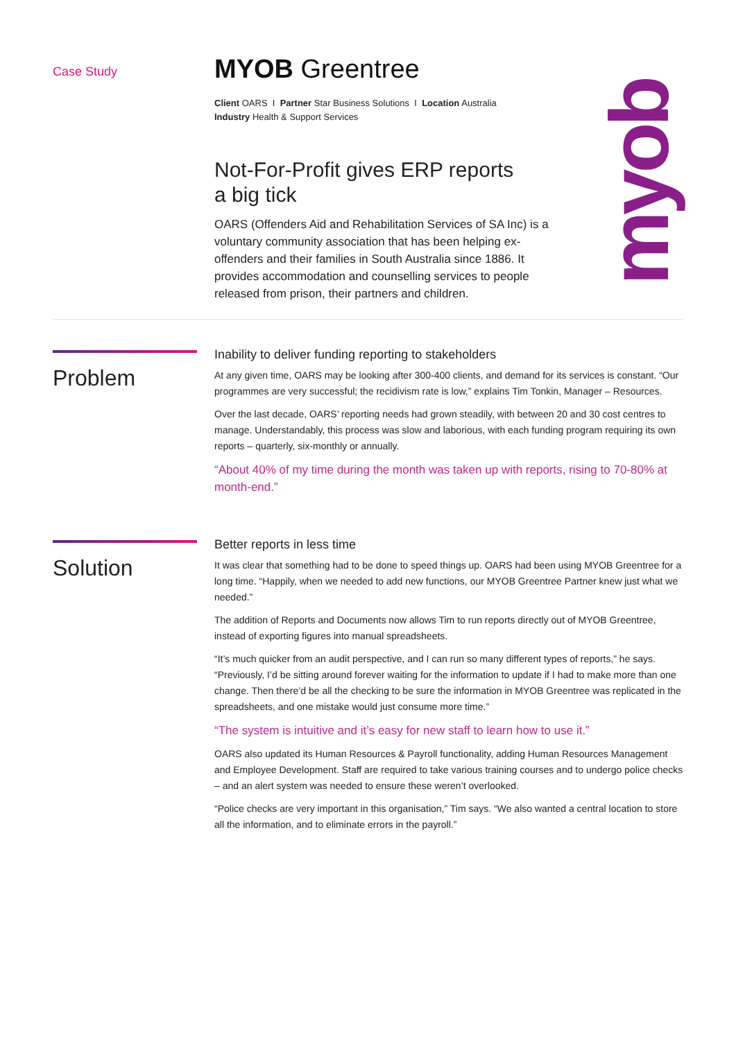myob
Case Study
MYOB Greentree
Client OARS I Partner Star Business Solutions I Location Australia
Industry Health & Support Services
Not-For-Profit gives ERP reports
a big tick
OARS (Offenders Aid and Rehabilitation Services of SA Inc) is a voluntary community association that has been helping ex-offenders and their families in South Australia since 1886. It provides accommodation and counselling services to people released from prison, their partners and children.
Problem
Inability to deliver funding reporting to stakeholders
At any given time, OARS may be looking after 300-400 clients, and demand for its services is constant. “Our programmes are very successful; the recidivism rate is low,” explains Tim Tonkin, Manager – Resources.
Over the last decade, OARS’ reporting needs had grown steadily, with between 20 and 30 cost centres to manage. Understandably, this process was slow and laborious, with each funding program requiring its own reports – quarterly, six-monthly or annually.
“About 40% of my time during the month was taken up with reports, rising to 70-80% at month-end.”
Solution
Better reports in less time
It was clear that something had to be done to speed things up. OARS had been using MYOB Greentree for a long time. “Happily, when we needed to add new functions, our MYOB Greentree Partner knew just what we needed.”
The addition of Reports and Documents now allows Tim to run reports directly out of MYOB Greentree, instead of exporting figures into manual spreadsheets.
“It’s much quicker from an audit perspective, and I can run so many different types of reports,” he says. “Previously, I’d be sitting around forever waiting for the information to update if I had to make more than one change. Then there’d be all the checking to be sure the information in MYOB Greentree was replicated in the spreadsheets, and one mistake would just consume more time.”
“The system is intuitive and it’s easy for new staff to learn how to use it.”
OARS also updated its Human Resources & Payroll functionality, adding Human Resources Management and Employee Development. Staff are required to take various training courses and to undergo police checks – and an alert system was needed to ensure these weren’t overlooked.
“Police checks are very important in this organisation,” Tim says. “We also wanted a central location to store all the information, and to eliminate errors in the payroll.”